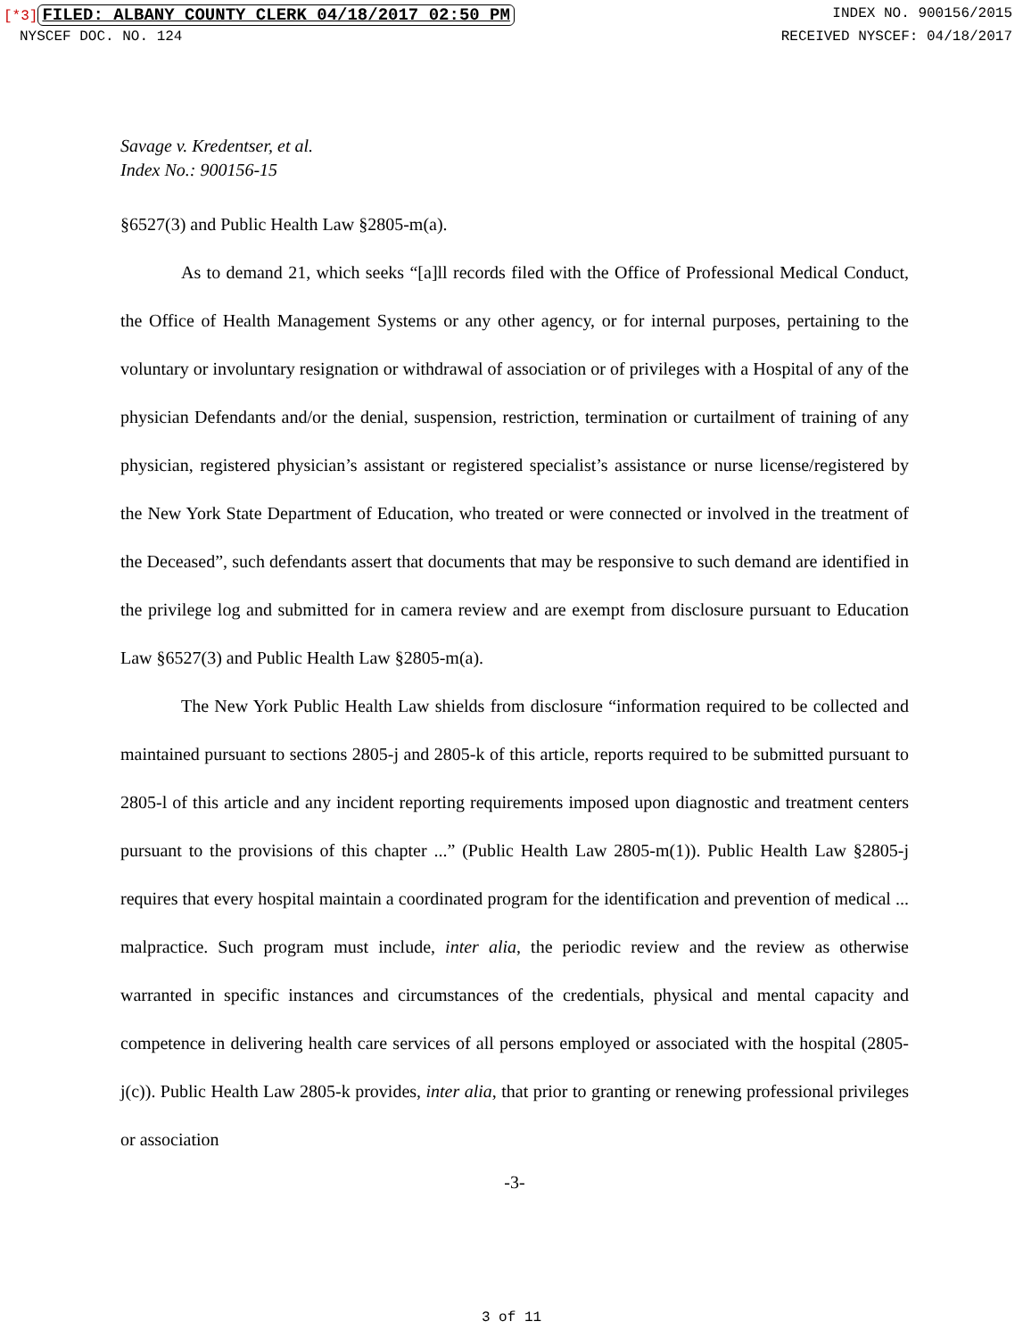[*3] FILED: ALBANY COUNTY CLERK 04/18/2017 02:50 PM INDEX NO. 900156/2015
NYSCEF DOC. NO. 124 RECEIVED NYSCEF: 04/18/2017
Savage v. Kredentser, et al.
Index No.: 900156-15
§6527(3) and Public Health Law §2805-m(a).
As to demand 21, which seeks “[a]ll records filed with the Office of Professional Medical Conduct, the Office of Health Management Systems or any other agency, or for internal purposes, pertaining to the voluntary or involuntary resignation or withdrawal of association or of privileges with a Hospital of any of the physician Defendants and/or the denial, suspension, restriction, termination or curtailment of training of any physician, registered physician’s assistant or registered specialist’s assistance or nurse license/registered by the New York State Department of Education, who treated or were connected or involved in the treatment of the Deceased”, such defendants assert that documents that may be responsive to such demand are identified in the privilege log and submitted for in camera review and are exempt from disclosure pursuant to Education Law §6527(3) and Public Health Law §2805-m(a).
The New York Public Health Law shields from disclosure “information required to be collected and maintained pursuant to sections 2805-j and 2805-k of this article, reports required to be submitted pursuant to 2805-l of this article and any incident reporting requirements imposed upon diagnostic and treatment centers pursuant to the provisions of this chapter ...” (Public Health Law 2805-m(1)). Public Health Law §2805-j requires that every hospital maintain a coordinated program for the identification and prevention of medical ... malpractice. Such program must include, inter alia, the periodic review and the review as otherwise warranted in specific instances and circumstances of the credentials, physical and mental capacity and competence in delivering health care services of all persons employed or associated with the hospital (2805-j(c)). Public Health Law 2805-k provides, inter alia, that prior to granting or renewing professional privileges or association
-3-
3 of 11